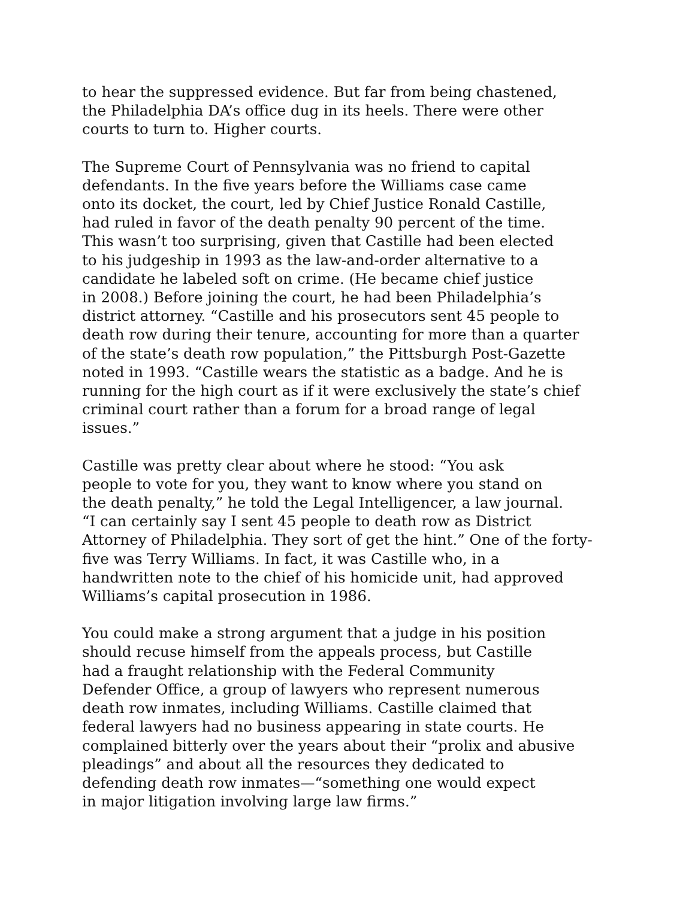to hear the suppressed evidence. But far from being chastened,
the Philadelphia DA’s office dug in its heels. There were other
courts to turn to. Higher courts.
The Supreme Court of Pennsylvania was no friend to capital
defendants. In the five years before the Williams case came
onto its docket, the court, led by Chief Justice Ronald Castille,
had ruled in favor of the death penalty 90 percent of the time.
This wasn’t too surprising, given that Castille had been elected
to his judgeship in 1993 as the law-and-order alternative to a
candidate he labeled soft on crime. (He became chief justice
in 2008.) Before joining the court, he had been Philadelphia’s
district attorney. “Castille and his prosecutors sent 45 people to
death row during their tenure, accounting for more than a quarter
of the state’s death row population,” the Pittsburgh Post-Gazette
noted in 1993. “Castille wears the statistic as a badge. And he is
running for the high court as if it were exclusively the state’s chief
criminal court rather than a forum for a broad range of legal
issues.”
Castille was pretty clear about where he stood: “You ask
people to vote for you, they want to know where you stand on
the death penalty,” he told the Legal Intelligencer, a law journal.
“I can certainly say I sent 45 people to death row as District
Attorney of Philadelphia. They sort of get the hint.” One of the forty-
five was Terry Williams. In fact, it was Castille who, in a
handwritten note to the chief of his homicide unit, had approved
Williams’s capital prosecution in 1986.
You could make a strong argument that a judge in his position
should recuse himself from the appeals process, but Castille
had a fraught relationship with the Federal Community
Defender Office, a group of lawyers who represent numerous
death row inmates, including Williams. Castille claimed that
federal lawyers had no business appearing in state courts. He
complained bitterly over the years about their “prolix and abusive
pleadings” and about all the resources they dedicated to
defending death row inmates—“something one would expect
in major litigation involving large law firms.”